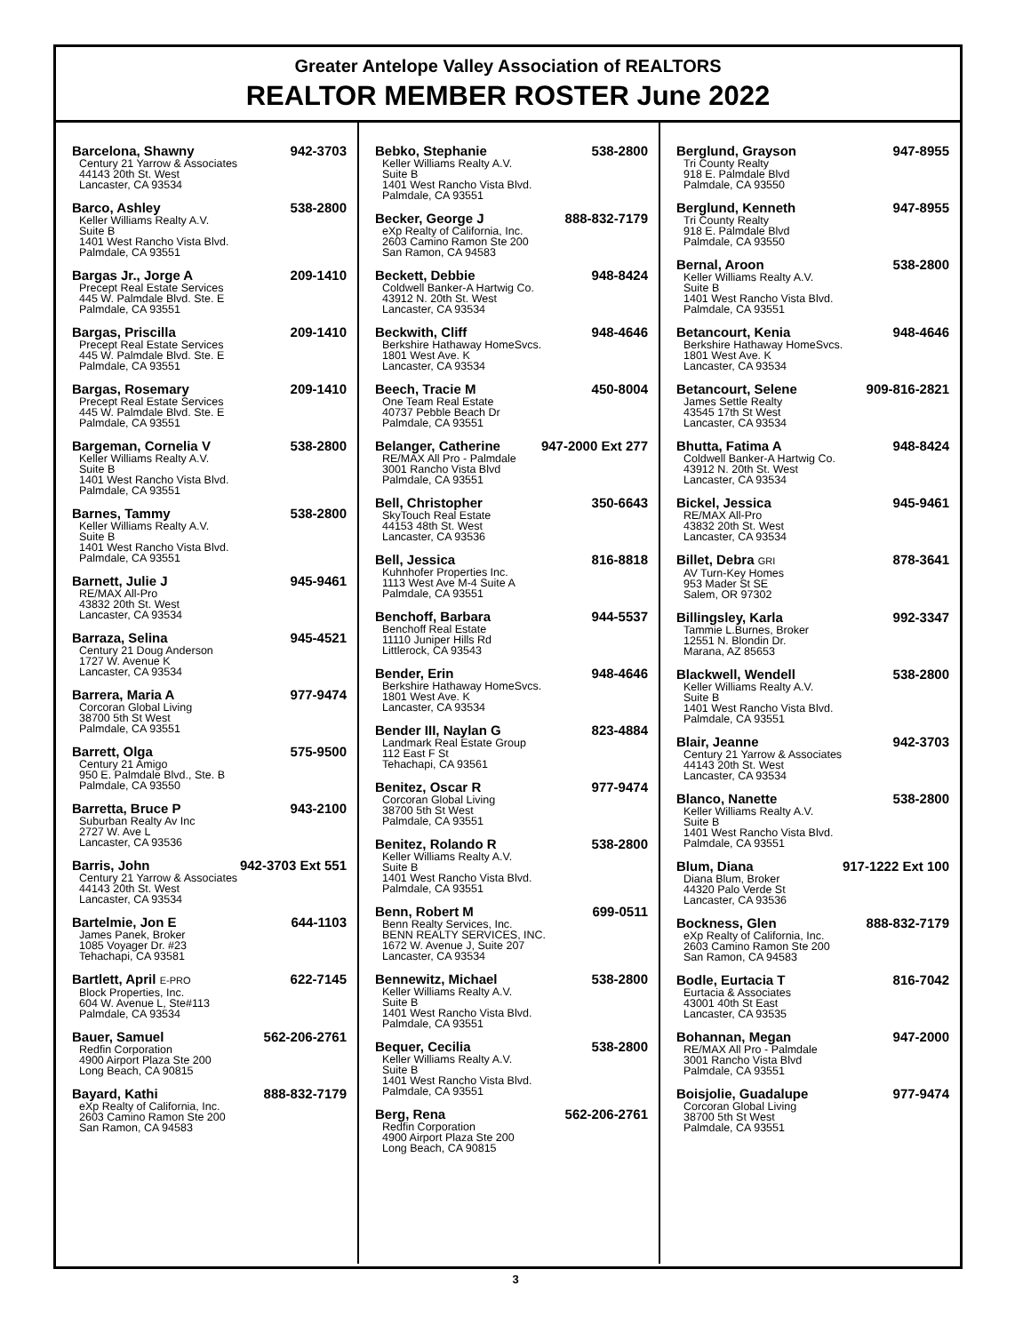Greater Antelope Valley Association of REALTORS
REALTOR MEMBER ROSTER June 2022
Barcelona, Shawny 942-3703
Century 21 Yarrow & Associates
44143 20th St. West
Lancaster, CA 93534
Barco, Ashley 538-2800
Keller Williams Realty A.V.
Suite B
1401 West Rancho Vista Blvd.
Palmdale, CA 93551
Bargas Jr., Jorge A 209-1410
Precept Real Estate Services
445 W. Palmdale Blvd. Ste. E
Palmdale, CA 93551
Bargas, Priscilla 209-1410
Precept Real Estate Services
445 W. Palmdale Blvd. Ste. E
Palmdale, CA 93551
Bargas, Rosemary 209-1410
Precept Real Estate Services
445 W. Palmdale Blvd. Ste. E
Palmdale, CA 93551
Bargeman, Cornelia V 538-2800
Keller Williams Realty A.V.
Suite B
1401 West Rancho Vista Blvd.
Palmdale, CA 93551
Barnes, Tammy 538-2800
Keller Williams Realty A.V.
Suite B
1401 West Rancho Vista Blvd.
Palmdale, CA 93551
Barnett, Julie J 945-9461
RE/MAX All-Pro
43832 20th St. West
Lancaster, CA 93534
Barraza, Selina 945-4521
Century 21 Doug Anderson
1727 W. Avenue K
Lancaster, CA 93534
Barrera, Maria A 977-9474
Corcoran Global Living
38700 5th St West
Palmdale, CA 93551
Barrett, Olga 575-9500
Century 21 Amigo
950 E. Palmdale Blvd., Ste. B
Palmdale, CA 93550
Barretta, Bruce P 943-2100
Suburban Realty Av Inc
2727 W. Ave L
Lancaster, CA 93536
Barris, John 942-3703 Ext 551
Century 21 Yarrow & Associates
44143 20th St. West
Lancaster, CA 93534
Bartelmie, Jon E 644-1103
James Panek, Broker
1085 Voyager Dr. #23
Tehachapi, CA 93581
Bartlett, April E-PRO 622-7145
Block Properties, Inc.
604 W. Avenue L, Ste#113
Palmdale, CA 93534
Bauer, Samuel 562-206-2761
Redfin Corporation
4900 Airport Plaza Ste 200
Long Beach, CA 90815
Bayard, Kathi 888-832-7179
eXp Realty of California, Inc.
2603 Camino Ramon Ste 200
San Ramon, CA 94583
Bebko, Stephanie 538-2800
Keller Williams Realty A.V.
Suite B
1401 West Rancho Vista Blvd.
Palmdale, CA 93551
Becker, George J 888-832-7179
eXp Realty of California, Inc.
2603 Camino Ramon Ste 200
San Ramon, CA 94583
Beckett, Debbie 948-8424
Coldwell Banker-A Hartwig Co.
43912 N. 20th St. West
Lancaster, CA 93534
Beckwith, Cliff 948-4646
Berkshire Hathaway HomeSvcs.
1801 West Ave. K
Lancaster, CA 93534
Beech, Tracie M 450-8004
One Team Real Estate
40737 Pebble Beach Dr
Palmdale, CA 93551
Belanger, Catherine 947-2000 Ext 277
RE/MAX All Pro - Palmdale
3001 Rancho Vista Blvd
Palmdale, CA 93551
Bell, Christopher 350-6643
SkyTouch Real Estate
44153 48th St. West
Lancaster, CA 93536
Bell, Jessica 816-8818
Kuhnhofer Properties Inc.
1113 West Ave M-4 Suite A
Palmdale, CA 93551
Benchoff, Barbara 944-5537
Benchoff Real Estate
11110 Juniper Hills Rd
Littlerock, CA 93543
Bender, Erin 948-4646
Berkshire Hathaway HomeSvcs.
1801 West Ave. K
Lancaster, CA 93534
Bender III, Naylan G 823-4884
Landmark Real Estate Group
112 East F St
Tehachapi, CA 93561
Benitez, Oscar R 977-9474
Corcoran Global Living
38700 5th St West
Palmdale, CA 93551
Benitez, Rolando R 538-2800
Keller Williams Realty A.V.
Suite B
1401 West Rancho Vista Blvd.
Palmdale, CA 93551
Benn, Robert M 699-0511
Benn Realty Services, Inc.
BENN REALTY SERVICES, INC.
1672 W. Avenue J, Suite 207
Lancaster, CA 93534
Bennewitz, Michael 538-2800
Keller Williams Realty A.V.
Suite B
1401 West Rancho Vista Blvd.
Palmdale, CA 93551
Bequer, Cecilia 538-2800
Keller Williams Realty A.V.
Suite B
1401 West Rancho Vista Blvd.
Palmdale, CA 93551
Berg, Rena 562-206-2761
Redfin Corporation
4900 Airport Plaza Ste 200
Long Beach, CA 90815
Berglund, Grayson 947-8955
Tri County Realty
918 E. Palmdale Blvd
Palmdale, CA 93550
Berglund, Kenneth 947-8955
Tri County Realty
918 E. Palmdale Blvd
Palmdale, CA 93550
Bernal, Aroon 538-2800
Keller Williams Realty A.V.
Suite B
1401 West Rancho Vista Blvd.
Palmdale, CA 93551
Betancourt, Kenia 948-4646
Berkshire Hathaway HomeSvcs.
1801 West Ave. K
Lancaster, CA 93534
Betancourt, Selene 909-816-2821
James Settle Realty
43545 17th St West
Lancaster, CA 93534
Bhutta, Fatima A 948-8424
Coldwell Banker-A Hartwig Co.
43912 N. 20th St. West
Lancaster, CA 93534
Bickel, Jessica 945-9461
RE/MAX All-Pro
43832 20th St. West
Lancaster, CA 93534
Billet, Debra GRI 878-3641
AV Turn-Key Homes
953 Mader St SE
Salem, OR 97302
Billingsley, Karla 992-3347
Tammie L.Burnes, Broker
12551 N. Blondin Dr.
Marana, AZ 85653
Blackwell, Wendell 538-2800
Keller Williams Realty A.V.
Suite B
1401 West Rancho Vista Blvd.
Palmdale, CA 93551
Blair, Jeanne 942-3703
Century 21 Yarrow & Associates
44143 20th St. West
Lancaster, CA 93534
Blanco, Nanette 538-2800
Keller Williams Realty A.V.
Suite B
1401 West Rancho Vista Blvd.
Palmdale, CA 93551
Blum, Diana 917-1222 Ext 100
Diana Blum, Broker
44320 Palo Verde St
Lancaster, CA 93536
Bockness, Glen 888-832-7179
eXp Realty of California, Inc.
2603 Camino Ramon Ste 200
San Ramon, CA 94583
Bodle, Eurtacia T 816-7042
Eurtacia & Associates
43001 40th St East
Lancaster, CA 93535
Bohannan, Megan 947-2000
RE/MAX All Pro - Palmdale
3001 Rancho Vista Blvd
Palmdale, CA 93551
Boisjolie, Guadalupe 977-9474
Corcoran Global Living
38700 5th St West
Palmdale, CA 93551
3